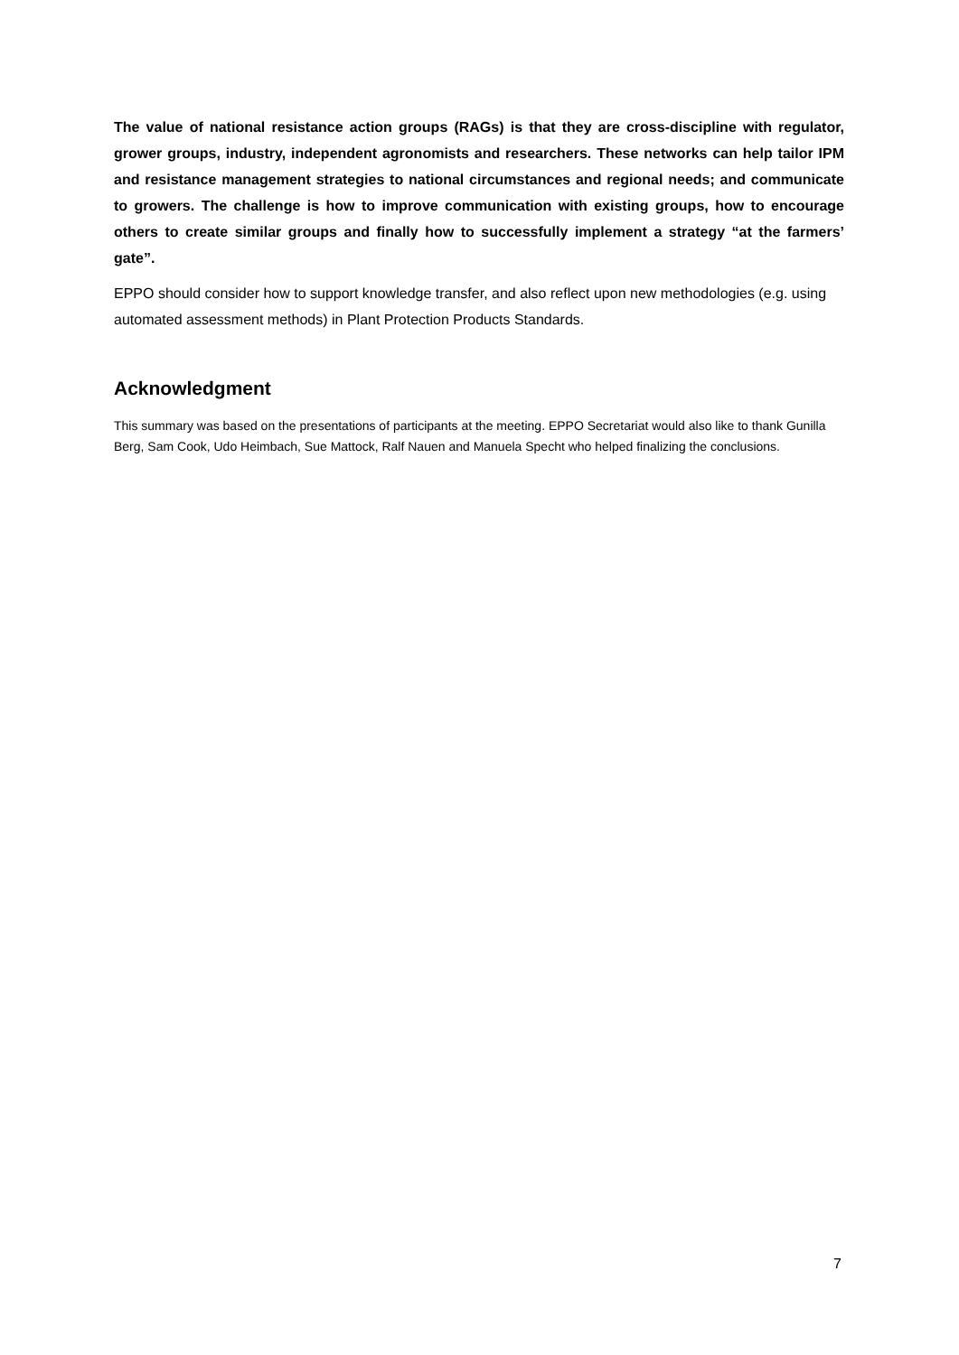The value of national resistance action groups (RAGs) is that they are cross-discipline with regulator, grower groups, industry, independent agronomists and researchers. These networks can help tailor IPM and resistance management strategies to national circumstances and regional needs; and communicate to growers. The challenge is how to improve communication with existing groups, how to encourage others to create similar groups and finally how to successfully implement a strategy “at the farmers’ gate”.
EPPO should consider how to support knowledge transfer, and also reflect upon new methodologies (e.g. using automated assessment methods) in Plant Protection Products Standards.
Acknowledgment
This summary was based on the presentations of participants at the meeting. EPPO Secretariat would also like to thank Gunilla Berg, Sam Cook, Udo Heimbach, Sue Mattock, Ralf Nauen and Manuela Specht who helped finalizing the conclusions.
7